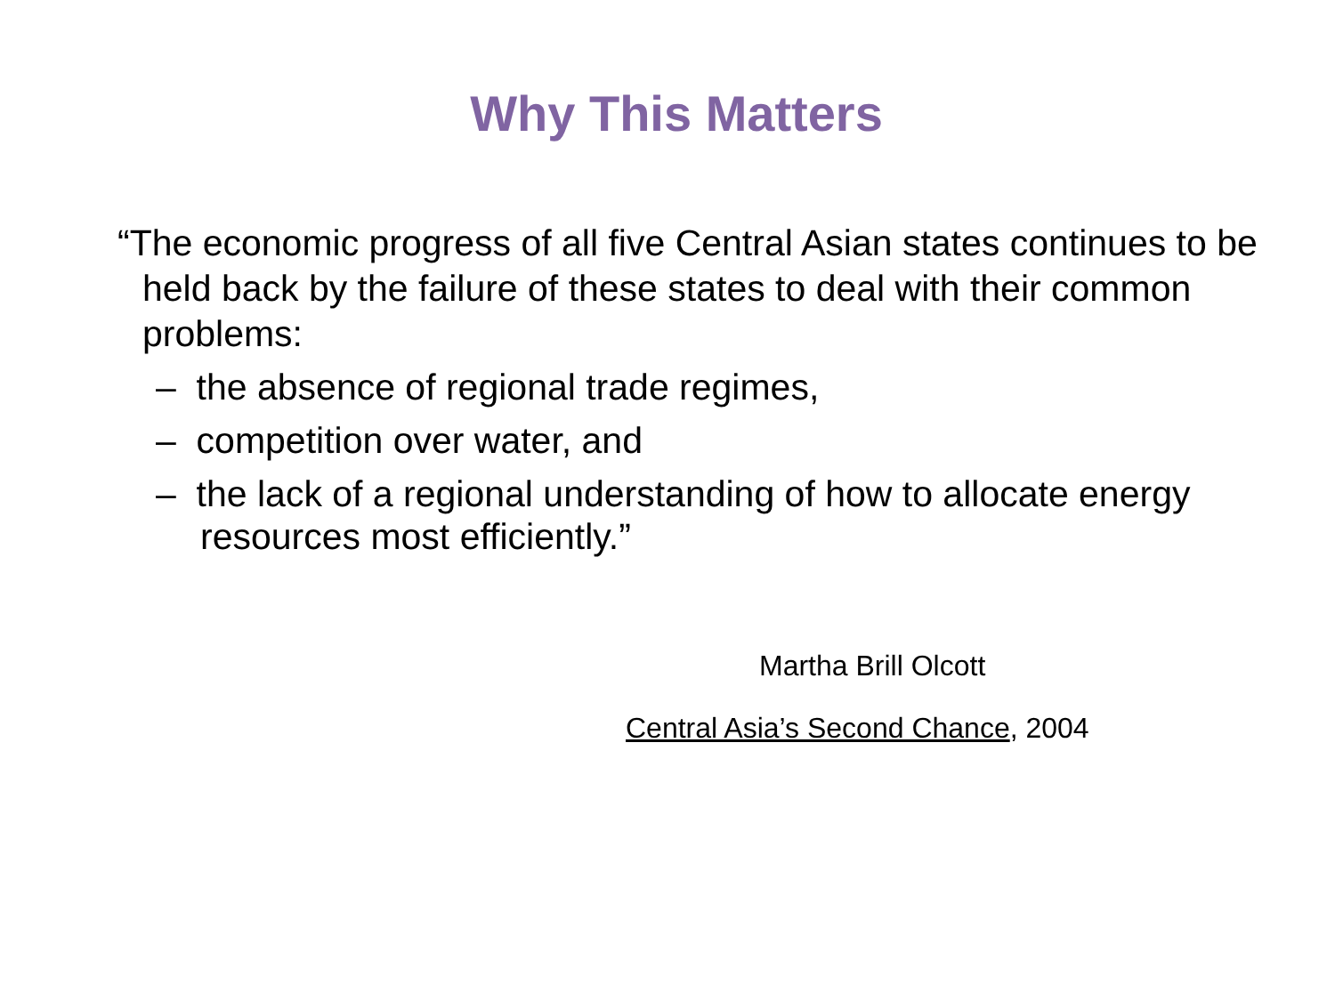Why This Matters
“The economic progress of all five Central Asian states continues to be held back by the failure of these states to deal with their common problems:
– the absence of regional trade regimes,
– competition over water, and
– the lack of a regional understanding of how to allocate energy resources most efficiently.”
Martha Brill Olcott
Central Asia’s Second Chance, 2004